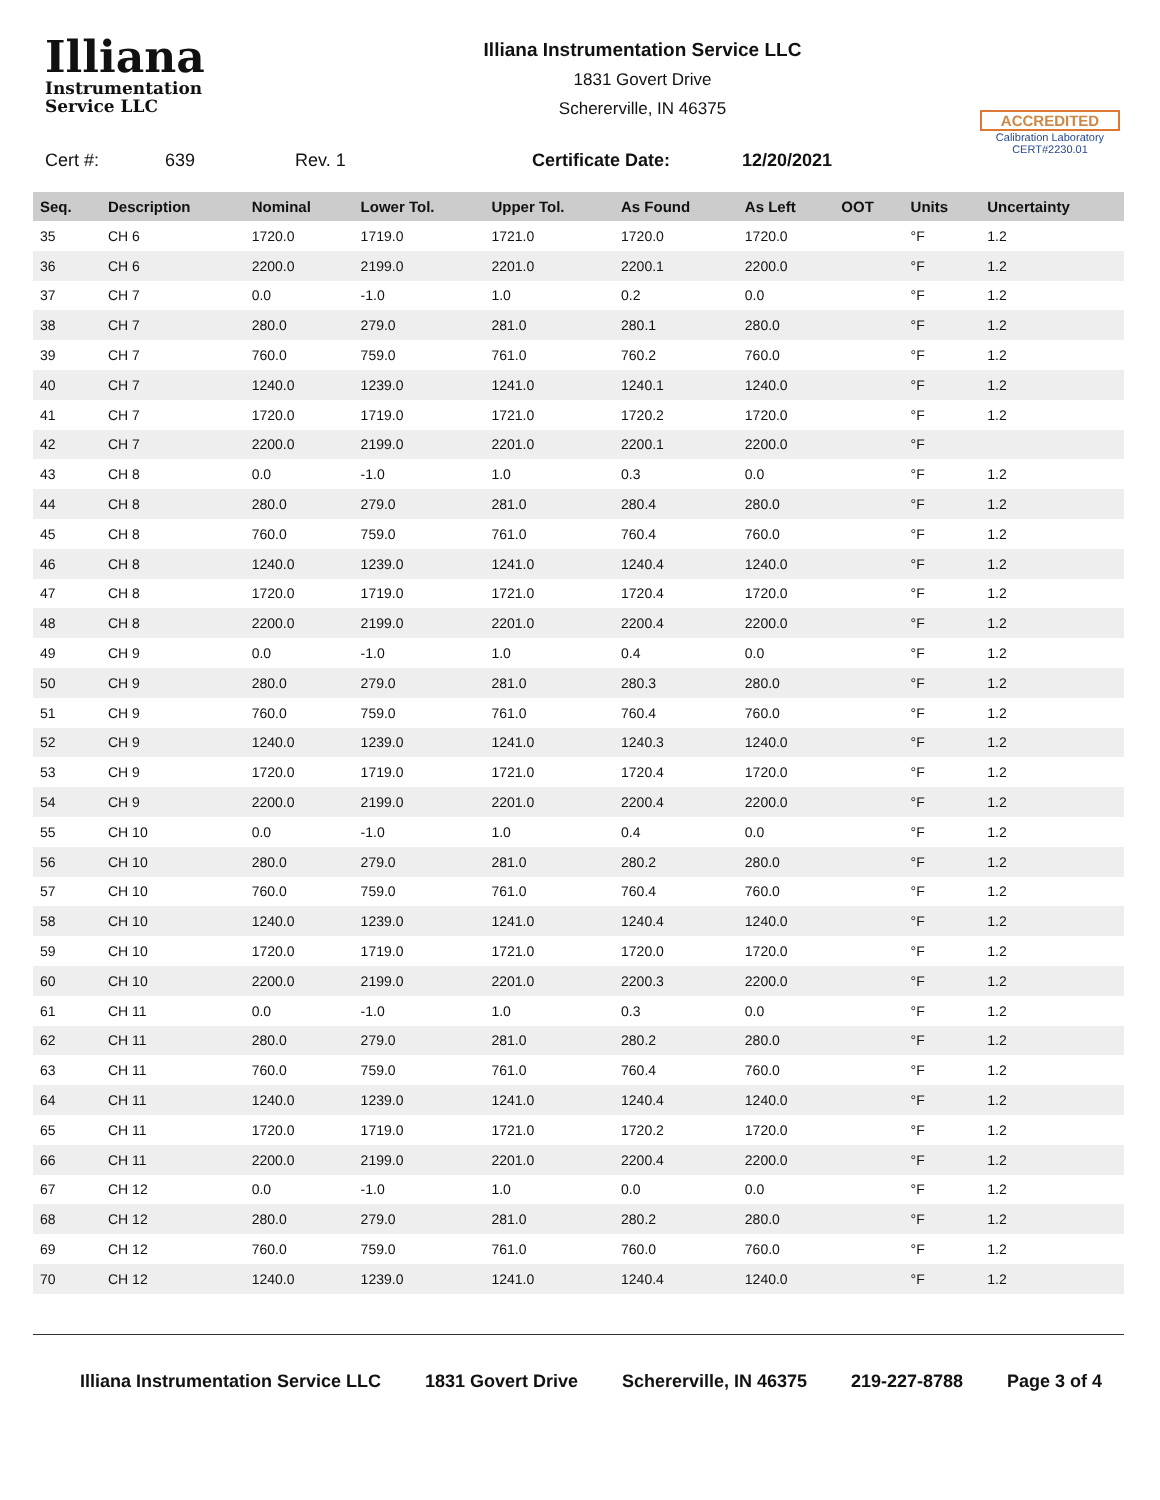Illiana
Instrumentation
Service LLC
Illiana Instrumentation Service LLC
1831 Govert Drive
Schererville, IN 46375
ACCREDITED
Calibration Laboratory
CERT#2230.01
Cert #: 639 Rev. 1 Certificate Date: 12/20/2021
| Seq. | Description | Nominal | Lower Tol. | Upper Tol. | As Found | As Left | OOT | Units | Uncertainty |
| --- | --- | --- | --- | --- | --- | --- | --- | --- | --- |
| 35 | CH 6 | 1720.0 | 1719.0 | 1721.0 | 1720.0 | 1720.0 | | °F | 1.2 |
| 36 | CH 6 | 2200.0 | 2199.0 | 2201.0 | 2200.1 | 2200.0 | | °F | 1.2 |
| 37 | CH 7 | 0.0 | -1.0 | 1.0 | 0.2 | 0.0 | | °F | 1.2 |
| 38 | CH 7 | 280.0 | 279.0 | 281.0 | 280.1 | 280.0 | | °F | 1.2 |
| 39 | CH 7 | 760.0 | 759.0 | 761.0 | 760.2 | 760.0 | | °F | 1.2 |
| 40 | CH 7 | 1240.0 | 1239.0 | 1241.0 | 1240.1 | 1240.0 | | °F | 1.2 |
| 41 | CH 7 | 1720.0 | 1719.0 | 1721.0 | 1720.2 | 1720.0 | | °F | 1.2 |
| 42 | CH 7 | 2200.0 | 2199.0 | 2201.0 | 2200.1 | 2200.0 | | °F | |
| 43 | CH 8 | 0.0 | -1.0 | 1.0 | 0.3 | 0.0 | | °F | 1.2 |
| 44 | CH 8 | 280.0 | 279.0 | 281.0 | 280.4 | 280.0 | | °F | 1.2 |
| 45 | CH 8 | 760.0 | 759.0 | 761.0 | 760.4 | 760.0 | | °F | 1.2 |
| 46 | CH 8 | 1240.0 | 1239.0 | 1241.0 | 1240.4 | 1240.0 | | °F | 1.2 |
| 47 | CH 8 | 1720.0 | 1719.0 | 1721.0 | 1720.4 | 1720.0 | | °F | 1.2 |
| 48 | CH 8 | 2200.0 | 2199.0 | 2201.0 | 2200.4 | 2200.0 | | °F | 1.2 |
| 49 | CH 9 | 0.0 | -1.0 | 1.0 | 0.4 | 0.0 | | °F | 1.2 |
| 50 | CH 9 | 280.0 | 279.0 | 281.0 | 280.3 | 280.0 | | °F | 1.2 |
| 51 | CH 9 | 760.0 | 759.0 | 761.0 | 760.4 | 760.0 | | °F | 1.2 |
| 52 | CH 9 | 1240.0 | 1239.0 | 1241.0 | 1240.3 | 1240.0 | | °F | 1.2 |
| 53 | CH 9 | 1720.0 | 1719.0 | 1721.0 | 1720.4 | 1720.0 | | °F | 1.2 |
| 54 | CH 9 | 2200.0 | 2199.0 | 2201.0 | 2200.4 | 2200.0 | | °F | 1.2 |
| 55 | CH 10 | 0.0 | -1.0 | 1.0 | 0.4 | 0.0 | | °F | 1.2 |
| 56 | CH 10 | 280.0 | 279.0 | 281.0 | 280.2 | 280.0 | | °F | 1.2 |
| 57 | CH 10 | 760.0 | 759.0 | 761.0 | 760.4 | 760.0 | | °F | 1.2 |
| 58 | CH 10 | 1240.0 | 1239.0 | 1241.0 | 1240.4 | 1240.0 | | °F | 1.2 |
| 59 | CH 10 | 1720.0 | 1719.0 | 1721.0 | 1720.0 | 1720.0 | | °F | 1.2 |
| 60 | CH 10 | 2200.0 | 2199.0 | 2201.0 | 2200.3 | 2200.0 | | °F | 1.2 |
| 61 | CH 11 | 0.0 | -1.0 | 1.0 | 0.3 | 0.0 | | °F | 1.2 |
| 62 | CH 11 | 280.0 | 279.0 | 281.0 | 280.2 | 280.0 | | °F | 1.2 |
| 63 | CH 11 | 760.0 | 759.0 | 761.0 | 760.4 | 760.0 | | °F | 1.2 |
| 64 | CH 11 | 1240.0 | 1239.0 | 1241.0 | 1240.4 | 1240.0 | | °F | 1.2 |
| 65 | CH 11 | 1720.0 | 1719.0 | 1721.0 | 1720.2 | 1720.0 | | °F | 1.2 |
| 66 | CH 11 | 2200.0 | 2199.0 | 2201.0 | 2200.4 | 2200.0 | | °F | 1.2 |
| 67 | CH 12 | 0.0 | -1.0 | 1.0 | 0.0 | 0.0 | | °F | 1.2 |
| 68 | CH 12 | 280.0 | 279.0 | 281.0 | 280.2 | 280.0 | | °F | 1.2 |
| 69 | CH 12 | 760.0 | 759.0 | 761.0 | 760.0 | 760.0 | | °F | 1.2 |
| 70 | CH 12 | 1240.0 | 1239.0 | 1241.0 | 1240.4 | 1240.0 | | °F | 1.2 |
Illiana Instrumentation Service LLC 1831 Govert Drive Schererville, IN 46375 219-227-8788 Page 3 of 4